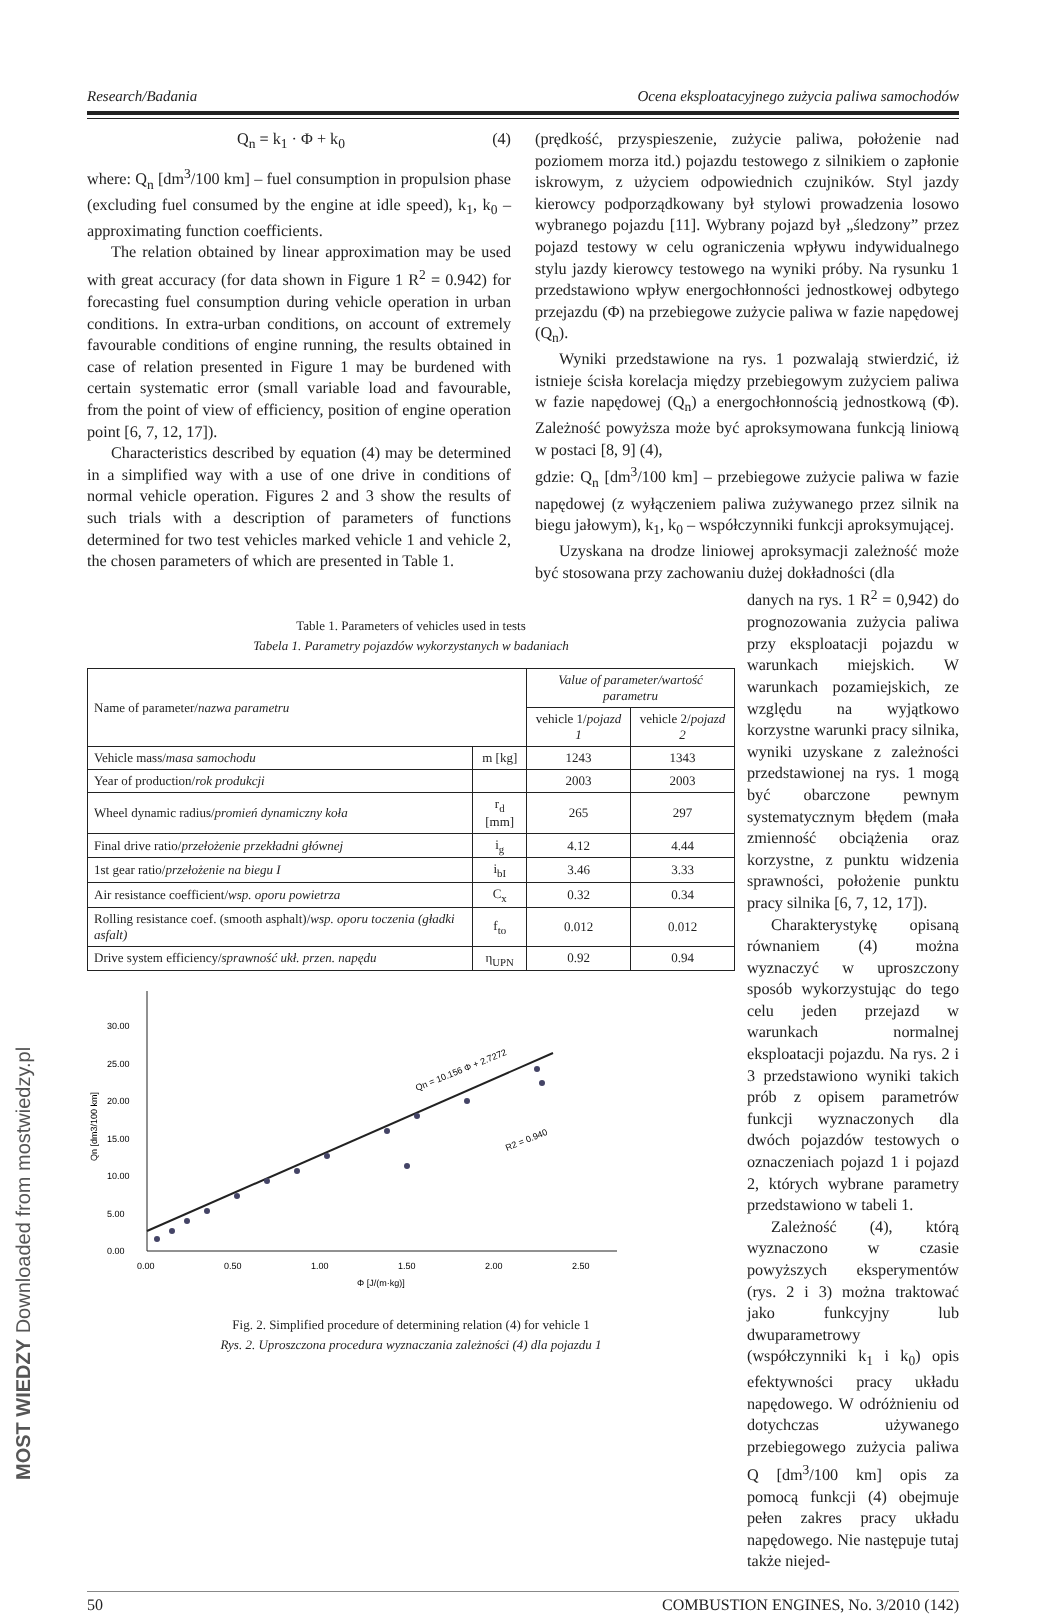Research/Badania Ocena eksploatacyjnego zużycia paliwa samochodów
Q<sub>n</sub> = k<sub>1</sub> · Φ + k<sub>0</sub> (4)
where: Q<sub>n</sub> [dm<sup>3</sup>/100 km] – fuel consumption in propulsion phase (excluding fuel consumed by the engine at idle speed), k<sub>1</sub>, k<sub>0</sub> – approximating function coefficients.
The relation obtained by linear approximation may be used with great accuracy (for data shown in Figure 1 R<sup>2</sup> = 0.942) for forecasting fuel consumption during vehicle operation in urban conditions. In extra-urban conditions, on account of extremely favourable conditions of engine running, the results obtained in case of relation presented in Figure 1 may be burdened with certain systematic error (small variable load and favourable, from the point of view of efficiency, position of engine operation point [6, 7, 12, 17]).
Characteristics described by equation (4) may be determined in a simplified way with a use of one drive in conditions of normal vehicle operation. Figures 2 and 3 show the results of such trials with a description of parameters of functions determined for two test vehicles marked vehicle 1 and vehicle 2, the chosen parameters of which are presented in Table 1.
(prędkość, przyspieszenie, zużycie paliwa, położenie nad poziomem morza itd.) pojazdu testowego z silnikiem o zapłonie iskrowym, z użyciem odpowiednich czujników. Styl jazdy kierowcy podporządkowany był stylowi prowadzenia losowo wybranego pojazdu [11]. Wybrany pojazd był „śledzony” przez pojazd testowy w celu ograniczenia wpływu indywidualnego stylu jazdy kierowcy testowego na wyniki próby. Na rysunku 1 przedstawiono wpływ energochłonności jednostkowej odbytego przejazdu (Φ) na przebiegowe zużycie paliwa w fazie napędowej (Q<sub>n</sub>).
Wyniki przedstawione na rys. 1 pozwalają stwierdzić, iż istnieje ścisła korelacja między przebiegowym zużyciem paliwa w fazie napędowej (Q<sub>n</sub>) a energochłonnością jednostkową (Φ). Zależność powyższa może być aproksymowana funkcją liniową w postaci [8, 9] (4),
gdzie: Q<sub>n</sub> [dm<sup>3</sup>/100 km] – przebiegowe zużycie paliwa w fazie napędowej (z wyłączeniem paliwa zużywanego przez silnik na biegu jałowym), k<sub>1</sub>, k<sub>0</sub> – współczynniki funkcji aproksymującej.
Uzyskana na drodze liniowej aproksymacji zależność może być stosowana przy zachowaniu dużej dokładności (dla
Table 1. Parameters of vehicles used in tests
Tabela 1. Parametry pojazdów wykorzystanych w badaniach
| Name of parameter/ nazwa parametru | | Value of parameter/wartość parametru | |
| --- | --- | --- | --- |
| | | vehicle 1/ pojazd 1 | vehicle 2/ pojazd 2 |
| Vehicle mass/ masa samochodu | m [kg] | 1243 | 1343 |
| Year of production/ rok produkcji | | 2003 | 2003 |
| Wheel dynamic radius/ promień dynamiczny koła | r<sub>d</sub> [mm] | 265 | 297 |
| Final drive ratio/ przełożenie przekładni głównej | i<sub>g</sub> | 4.12 | 4.44 |
| 1st gear ratio/ przełożenie na biegu I | i<sub>bI</sub> | 3.46 | 3.33 |
| Air resistance coefficient/ wsp. oporu powietrza | C<sub>x</sub> | 0.32 | 0.34 |
| Rolling resistance coef. (smooth asphalt)/ wsp. oporu toczenia (gładki asfalt) | f<sub>to</sub> | 0.012 | 0.012 |
| Drive system efficiency/ sprawność ukł. przen. napędu | η<sub>UPN</sub> | 0.92 | 0.94 |
0.00
5.00
10.00
15.00
20.00
25.00
30.00
0.00
0.50
1.00
1.50
2.00
2.50
Φ [J/(m·kg)]
Qn [dm3/100 km]
Qn = 10.156 Φ + 2.7272
R2 = 0.940
Fig. 2. Simplified procedure of determining relation (4) for vehicle 1
Rys. 2. Uproszczona procedura wyznaczania zależności (4) dla pojazdu 1
danych na rys. 1 R<sup>2</sup> = 0,942) do prognozowania zużycia paliwa przy eksploatacji pojazdu w warunkach miejskich. W warunkach pozamiejskich, ze względu na wyjątkowo korzystne warunki pracy silnika, wyniki uzyskane z zależności przedstawionej na rys. 1 mogą być obarczone pewnym systematycznym błędem (mała zmienność obciążenia oraz korzystne, z punktu widzenia sprawności, położenie punktu pracy silnika [6, 7, 12, 17]).
Charakterystykę opisaną równaniem (4) można wyznaczyć w uproszczony sposób wykorzystując do tego celu jeden przejazd w warunkach normalnej eksploatacji pojazdu. Na rys. 2 i 3 przedstawiono wyniki takich prób z opisem parametrów funkcji wyznaczonych dla dwóch pojazdów testowych o oznaczeniach pojazd 1 i pojazd 2, których wybrane parametry przedstawiono w tabeli 1.
Zależność (4), którą wyznaczono w czasie powyższych eksperymentów (rys. 2 i 3) można traktować jako funkcyjny lub dwuparametrowy (współczynniki k<sub>1</sub> i k<sub>0</sub>) opis efektywności pracy układu napędowego. W odróżnieniu od dotychczas używanego przebiegowego zużycia paliwa Q [dm<sup>3</sup>/100 km] opis za pomocą funkcji (4) obejmuje pełen zakres pracy układu napędowego. Nie następuje tutaj także niejed-
50 COMBUSTION ENGINES, No. 3/2010 (142)
MOST WIEDZY Downloaded from mostwiedzy.pl